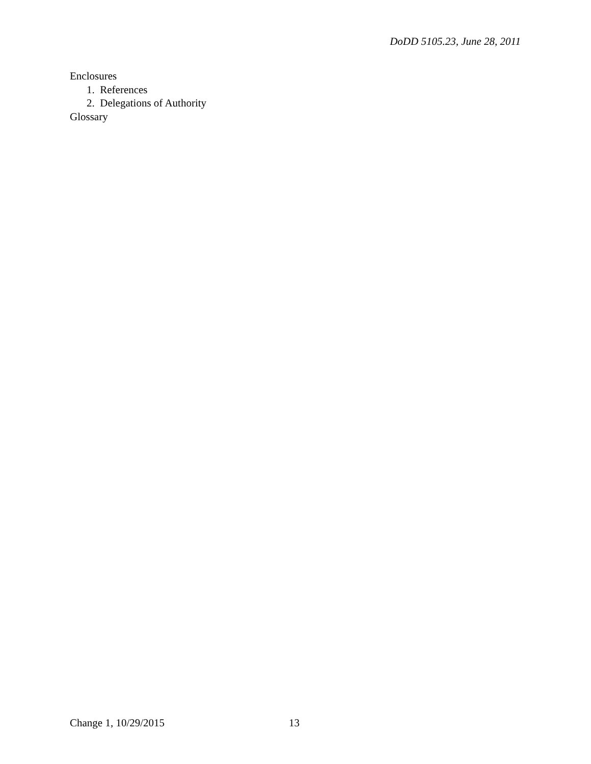DoDD 5105.23, June 28, 2011
Enclosures
1. References
2. Delegations of Authority
Glossary
Change 1, 10/29/2015 13